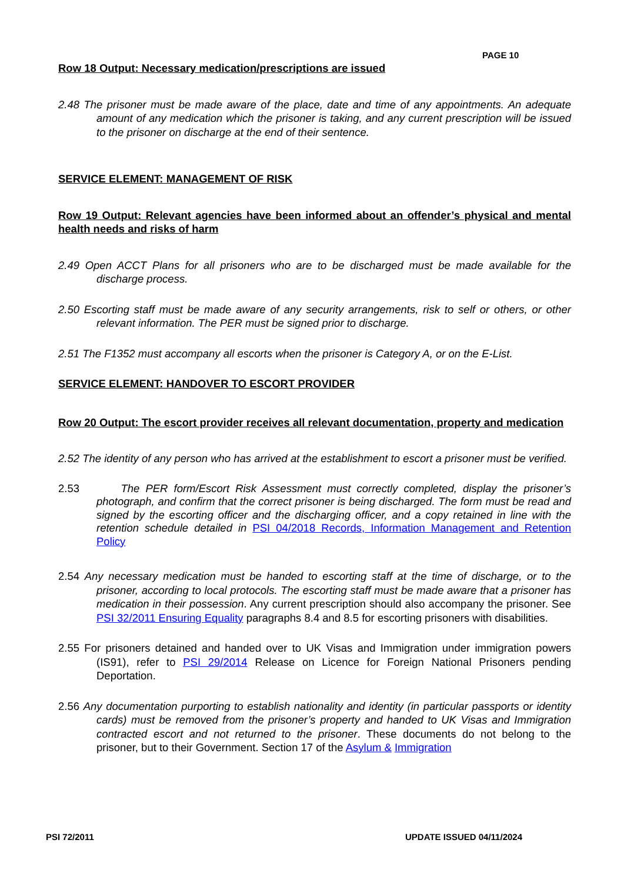PAGE 10
Row 18 Output: Necessary medication/prescriptions are issued
2.48 The prisoner must be made aware of the place, date and time of any appointments. An adequate amount of any medication which the prisoner is taking, and any current prescription will be issued to the prisoner on discharge at the end of their sentence.
SERVICE ELEMENT: MANAGEMENT OF RISK
Row 19 Output: Relevant agencies have been informed about an offender’s physical and mental health needs and risks of harm
2.49 Open ACCT Plans for all prisoners who are to be discharged must be made available for the discharge process.
2.50 Escorting staff must be made aware of any security arrangements, risk to self or others, or other relevant information. The PER must be signed prior to discharge.
2.51 The F1352 must accompany all escorts when the prisoner is Category A, or on the E-List.
SERVICE ELEMENT: HANDOVER TO ESCORT PROVIDER
Row 20 Output: The escort provider receives all relevant documentation, property and medication
2.52 The identity of any person who has arrived at the establishment to escort a prisoner must be verified.
2.53 The PER form/Escort Risk Assessment must correctly completed, display the prisoner’s photograph, and confirm that the correct prisoner is being discharged. The form must be read and signed by the escorting officer and the discharging officer, and a copy retained in line with the retention schedule detailed in PSI 04/2018 Records, Information Management and Retention Policy
2.54 Any necessary medication must be handed to escorting staff at the time of discharge, or to the prisoner, according to local protocols. The escorting staff must be made aware that a prisoner has medication in their possession. Any current prescription should also accompany the prisoner. See PSI 32/2011 Ensuring Equality paragraphs 8.4 and 8.5 for escorting prisoners with disabilities.
2.55 For prisoners detained and handed over to UK Visas and Immigration under immigration powers (IS91), refer to PSI 29/2014 Release on Licence for Foreign National Prisoners pending Deportation.
2.56 Any documentation purporting to establish nationality and identity (in particular passports or identity cards) must be removed from the prisoner’s property and handed to UK Visas and Immigration contracted escort and not returned to the prisoner. These documents do not belong to the prisoner, but to their Government. Section 17 of the Asylum & Immigration
PSI 72/2011 UPDATE ISSUED 04/11/2024